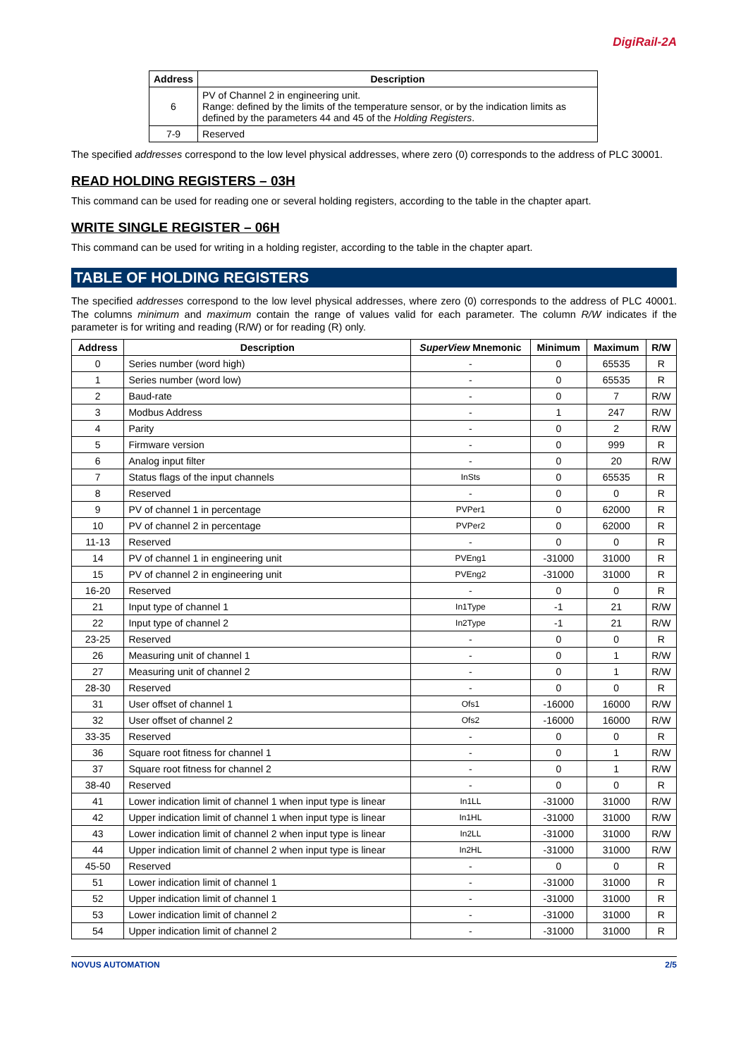DigiRail-2A
| Address | Description |
| --- | --- |
| 6 | PV of Channel 2 in engineering unit. Range: defined by the limits of the temperature sensor, or by the indication limits as defined by the parameters 44 and 45 of the Holding Registers . |
| 7-9 | Reserved |
The specified addresses correspond to the low level physical addresses, where zero (0) corresponds to the address of PLC 30001.
READ HOLDING REGISTERS – 03H
This command can be used for reading one or several holding registers, according to the table in the chapter apart.
WRITE SINGLE REGISTER – 06H
This command can be used for writing in a holding register, according to the table in the chapter apart.
TABLE OF HOLDING REGISTERS
The specified addresses correspond to the low level physical addresses, where zero (0) corresponds to the address of PLC 40001. The columns minimum and maximum contain the range of values valid for each parameter. The column R/W indicates if the parameter is for writing and reading (R/W) or for reading (R) only.
| Address | Description | SuperView Mnemonic | Minimum | Maximum | R/W |
| --- | --- | --- | --- | --- | --- |
| 0 | Series number (word high) | - | 0 | 65535 | R |
| 1 | Series number (word low) | - | 0 | 65535 | R |
| 2 | Baud-rate | - | 0 | 7 | R/W |
| 3 | Modbus Address | - | 1 | 247 | R/W |
| 4 | Parity | - | 0 | 2 | R/W |
| 5 | Firmware version | - | 0 | 999 | R |
| 6 | Analog input filter | - | 0 | 20 | R/W |
| 7 | Status flags of the input channels | InSts | 0 | 65535 | R |
| 8 | Reserved | - | 0 | 0 | R |
| 9 | PV of channel 1 in percentage | PVPer1 | 0 | 62000 | R |
| 10 | PV of channel 2 in percentage | PVPer2 | 0 | 62000 | R |
| 11-13 | Reserved | - | 0 | 0 | R |
| 14 | PV of channel 1 in engineering unit | PVEng1 | -31000 | 31000 | R |
| 15 | PV of channel 2 in engineering unit | PVEng2 | -31000 | 31000 | R |
| 16-20 | Reserved | - | 0 | 0 | R |
| 21 | Input type of channel 1 | In1Type | -1 | 21 | R/W |
| 22 | Input type of channel 2 | In2Type | -1 | 21 | R/W |
| 23-25 | Reserved | - | 0 | 0 | R |
| 26 | Measuring unit of channel 1 | - | 0 | 1 | R/W |
| 27 | Measuring unit of channel 2 | - | 0 | 1 | R/W |
| 28-30 | Reserved | - | 0 | 0 | R |
| 31 | User offset of channel 1 | Ofs1 | -16000 | 16000 | R/W |
| 32 | User offset of channel 2 | Ofs2 | -16000 | 16000 | R/W |
| 33-35 | Reserved | - | 0 | 0 | R |
| 36 | Square root fitness for channel 1 | - | 0 | 1 | R/W |
| 37 | Square root fitness for channel 2 | - | 0 | 1 | R/W |
| 38-40 | Reserved | - | 0 | 0 | R |
| 41 | Lower indication limit of channel 1 when input type is linear | In1LL | -31000 | 31000 | R/W |
| 42 | Upper indication limit of channel 1 when input type is linear | In1HL | -31000 | 31000 | R/W |
| 43 | Lower indication limit of channel 2 when input type is linear | In2LL | -31000 | 31000 | R/W |
| 44 | Upper indication limit of channel 2 when input type is linear | In2HL | -31000 | 31000 | R/W |
| 45-50 | Reserved | - | 0 | 0 | R |
| 51 | Lower indication limit of channel 1 | - | -31000 | 31000 | R |
| 52 | Upper indication limit of channel 1 | - | -31000 | 31000 | R |
| 53 | Lower indication limit of channel 2 | - | -31000 | 31000 | R |
| 54 | Upper indication limit of channel 2 | - | -31000 | 31000 | R |
NOVUS AUTOMATION 2/5